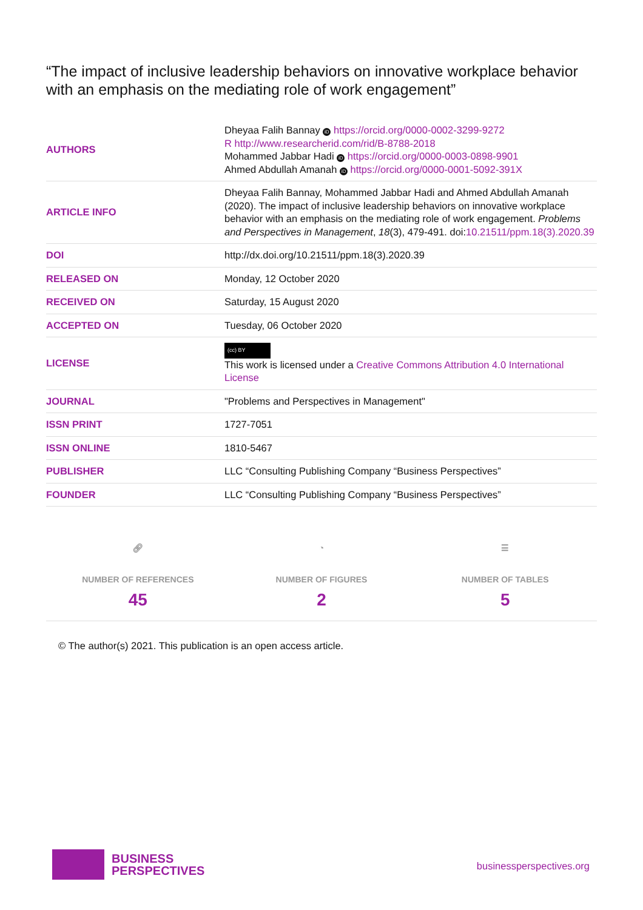“The impact of inclusive leadership behaviors on innovative workplace behavior with an emphasis on the mediating role of work engagement”
| AUTHORS | Dheyaa Falih Bannay iD https://orcid.org/0000-0002-3299-9272 R http://www.researcherid.com/rid/B-8788-2018 Mohammed Jabbar Hadi iD https://orcid.org/0000-0003-0898-9901 Ahmed Abdullah Amanah iD https://orcid.org/0000-0001-5092-391X |
| ARTICLE INFO | Dheyaa Falih Bannay, Mohammed Jabbar Hadi and Ahmed Abdullah Amanah (2020). The impact of inclusive leadership behaviors on innovative workplace behavior with an emphasis on the mediating role of work engagement. Problems and Perspectives in Management , 18 (3), 479-491. doi: 10.21511/ppm.18(3).2020.39 |
| DOI | http://dx.doi.org/10.21511/ppm.18(3).2020.39 |
| RELEASED ON | Monday, 12 October 2020 |
| RECEIVED ON | Saturday, 15 August 2020 |
| ACCEPTED ON | Tuesday, 06 October 2020 |
| LICENSE | (cc) BY This work is licensed under a Creative Commons Attribution 4.0 International License |
| JOURNAL | "Problems and Perspectives in Management" |
| ISSN PRINT | 1727-7051 |
| ISSN ONLINE | 1810-5467 |
| PUBLISHER | LLC “Consulting Publishing Company “Business Perspectives” |
| FOUNDER | LLC “Consulting Publishing Company “Business Perspectives” |
🔗︎
NUMBER OF REFERENCES
45
◔
NUMBER OF FIGURES
2
☰
NUMBER OF TABLES
5
© The author(s) 2021. This publication is an open access article.
BUSINESS
PERSPECTIVES
businessperspectives.org